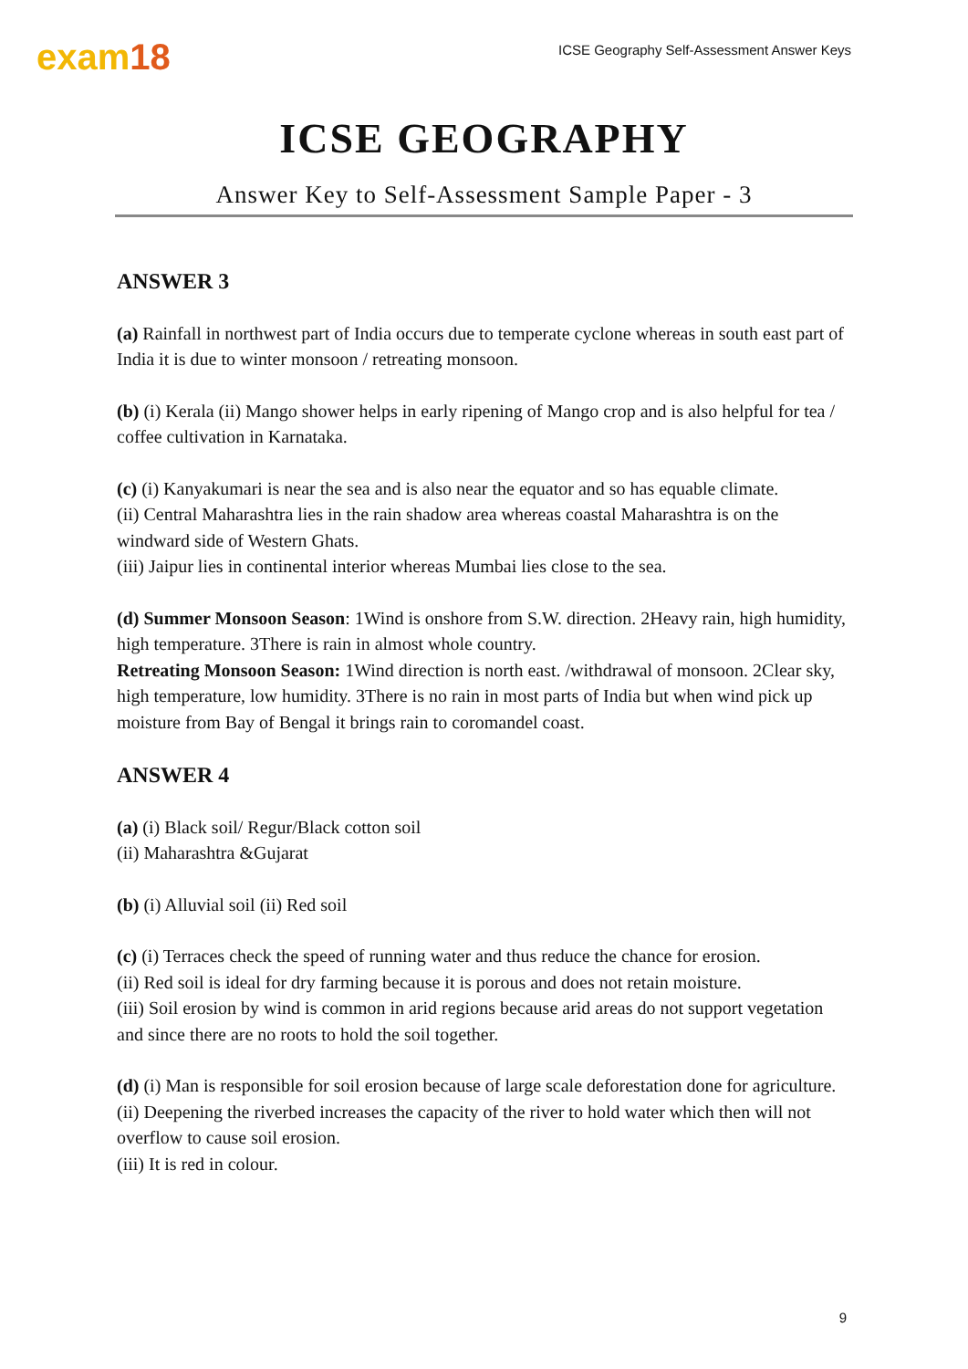exam18
ICSE Geography Self-Assessment Answer Keys
ICSE GEOGRAPHY
Answer Key to Self-Assessment Sample Paper - 3
ANSWER 3
(a) Rainfall in northwest part of India occurs due to temperate cyclone whereas in south east part of India it is due to winter monsoon / retreating monsoon.
(b) (i) Kerala (ii) Mango shower helps in early ripening of Mango crop and is also helpful for tea / coffee cultivation in Karnataka.
(c) (i) Kanyakumari is near the sea and is also near the equator and so has equable climate.
(ii) Central Maharashtra lies in the rain shadow area whereas coastal Maharashtra is on the windward side of Western Ghats.
(iii) Jaipur lies in continental interior whereas Mumbai lies close to the sea.
(d) Summer Monsoon Season: 1Wind is onshore from S.W. direction. 2Heavy rain, high humidity, high temperature. 3There is rain in almost whole country.
Retreating Monsoon Season: 1Wind direction is north east. /withdrawal of monsoon. 2Clear sky, high temperature, low humidity. 3There is no rain in most parts of India but when wind pick up moisture from Bay of Bengal it brings rain to coromandel coast.
ANSWER 4
(a) (i) Black soil/ Regur/Black cotton soil
(ii) Maharashtra &Gujarat
(b) (i) Alluvial soil (ii) Red soil
(c) (i) Terraces check the speed of running water and thus reduce the chance for erosion.
(ii) Red soil is ideal for dry farming because it is porous and does not retain moisture.
(iii) Soil erosion by wind is common in arid regions because arid areas do not support vegetation and since there are no roots to hold the soil together.
(d) (i) Man is responsible for soil erosion because of large scale deforestation done for agriculture.
(ii) Deepening the riverbed increases the capacity of the river to hold water which then will not overflow to cause soil erosion.
(iii) It is red in colour.
9